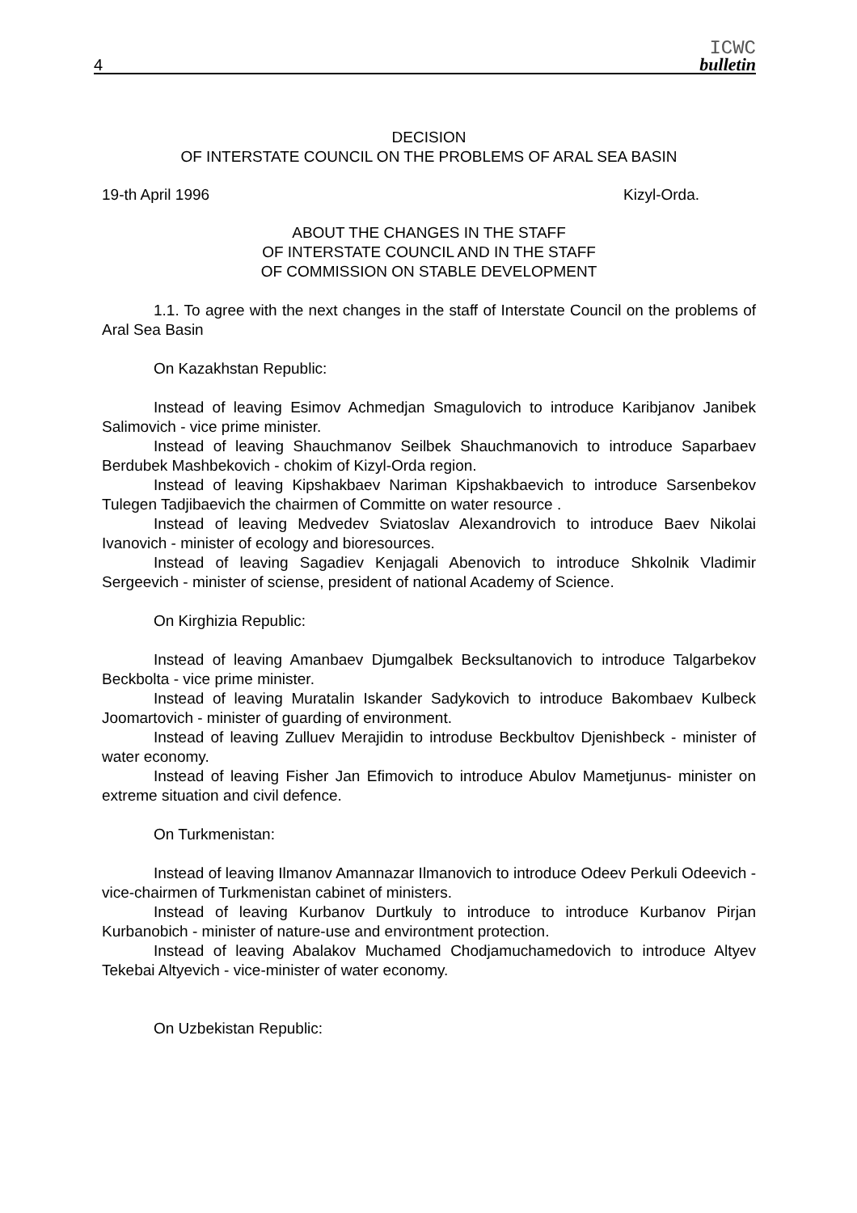4
ICWC
bulletin
DECISION
OF INTERSTATE COUNCIL ON THE PROBLEMS OF ARAL SEA BASIN
19-th April 1996 Kizyl-Orda.
ABOUT THE CHANGES IN THE STAFF
OF INTERSTATE COUNCIL AND IN THE STAFF
OF COMMISSION ON STABLE DEVELOPMENT
1.1. To agree with the next changes in the staff of Interstate Council on the problems of Aral Sea Basin
On Kazakhstan Republic:
Instead of leaving Esimov Achmedjan Smagulovich to introduce Karibjanov Janibek Salimovich - vice prime minister.
Instead of leaving Shauchmanov Seilbek Shauchmanovich to introduce Saparbaev Berdubek Mashbekovich - chokim of Kizyl-Orda region.
Instead of leaving Kipshakbaev Nariman Kipshakbaevich to introduce Sarsenbekov Tulegen Tadjibaevich the chairmen of Committe on water resource .
Instead of leaving Medvedev Sviatoslav Alexandrovich to introduce Baev Nikolai Ivanovich - minister of ecology and bioresources.
Instead of leaving Sagadiev Kenjagali Abenovich to introduce Shkolnik Vladimir Sergeevich - minister of sciense, president of national Academy of Science.
On Kirghizia Republic:
Instead of leaving Amanbaev Djumgalbek Becksultanovich to introduce Talgarbekov Beckbolta - vice prime minister.
Instead of leaving Muratalin Iskander Sadykovich to introduce Bakombaev Kulbeck Joomartovich - minister of guarding of environment.
Instead of leaving Zulluev Merajidin to introduse Beckbultov Djenishbeck - minister of water economy.
Instead of leaving Fisher Jan Efimovich to introduce Abulov Mametjunus- minister on extreme situation and civil defence.
On Turkmenistan:
Instead of leaving Ilmanov Amannazar Ilmanovich to introduce Odeev Perkuli Odeevich - vice-chairmen of Turkmenistan cabinet of ministers.
Instead of leaving Kurbanov Durtkuly to introduce to introduce Kurbanov Pirjan Kurbanobich - minister of nature-use and environtment protection.
Instead of leaving Abalakov Muchamed Chodjamuchamedovich to introduce Altyev Tekebai Altyevich - vice-minister of water economy.
On Uzbekistan Republic: